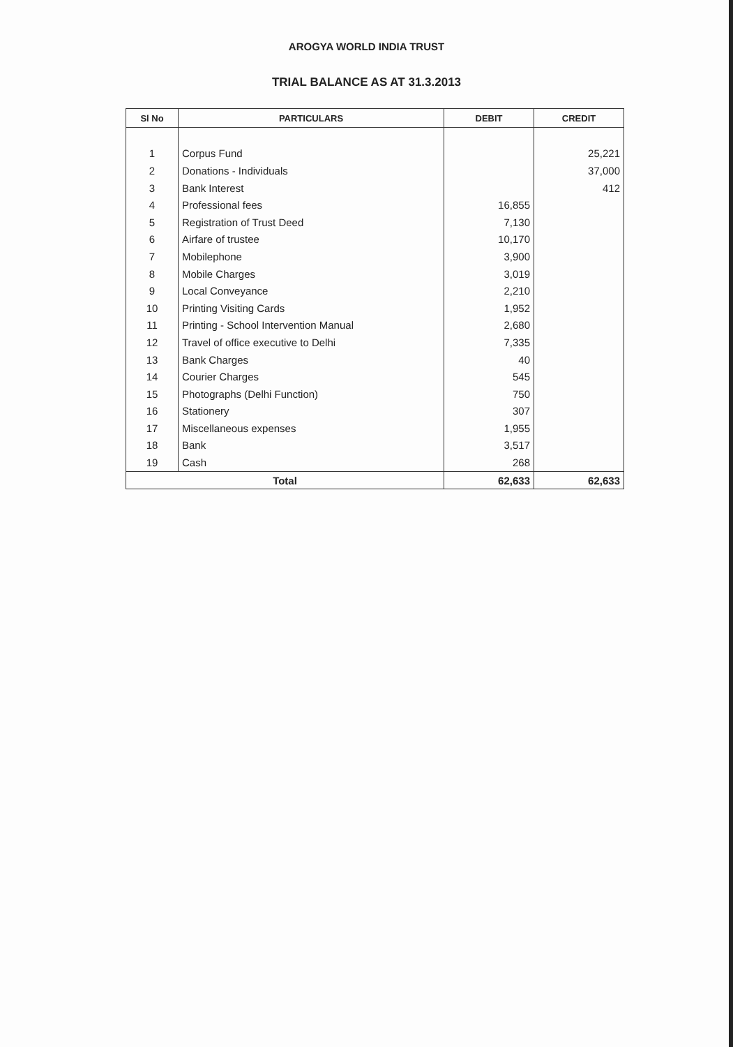AROGYA WORLD INDIA TRUST
TRIAL BALANCE AS AT 31.3.2013
| Sl No | PARTICULARS | DEBIT | CREDIT |
| --- | --- | --- | --- |
| 1 | Corpus Fund | | 25,221 |
| 2 | Donations - Individuals | | 37,000 |
| 3 | Bank Interest | | 412 |
| 4 | Professional fees | 16,855 | |
| 5 | Registration of Trust Deed | 7,130 | |
| 6 | Airfare of trustee | 10,170 | |
| 7 | Mobilephone | 3,900 | |
| 8 | Mobile Charges | 3,019 | |
| 9 | Local Conveyance | 2,210 | |
| 10 | Printing Visiting Cards | 1,952 | |
| 11 | Printing - School Intervention Manual | 2,680 | |
| 12 | Travel of office executive to Delhi | 7,335 | |
| 13 | Bank Charges | 40 | |
| 14 | Courier Charges | 545 | |
| 15 | Photographs (Delhi Function) | 750 | |
| 16 | Stationery | 307 | |
| 17 | Miscellaneous expenses | 1,955 | |
| 18 | Bank | 3,517 | |
| 19 | Cash | 268 | |
| Total | | 62,633 | 62,633 |